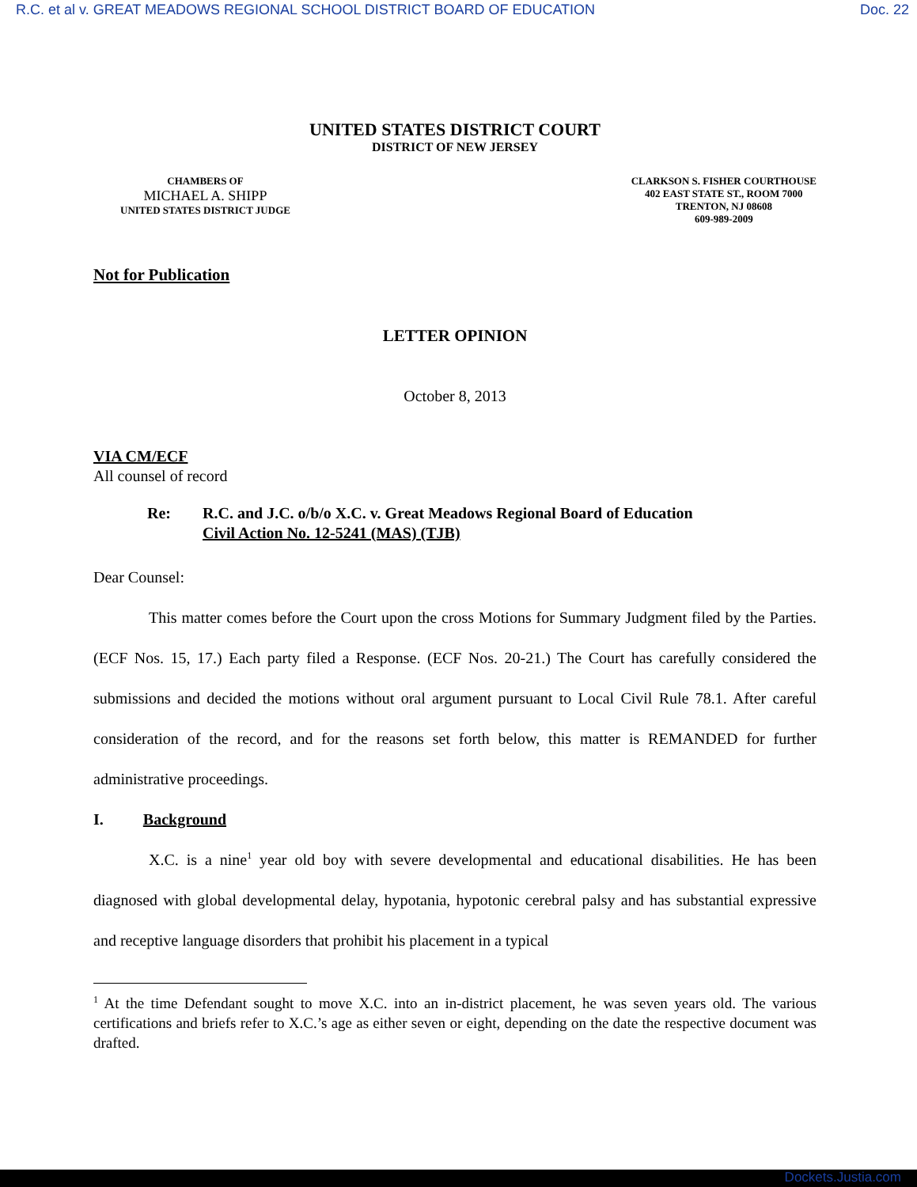R.C. et al v. GREAT MEADOWS REGIONAL SCHOOL DISTRICT BOARD OF EDUCATION Doc. 22
UNITED STATES DISTRICT COURT
DISTRICT OF NEW JERSEY
CHAMBERS OF
MICHAEL A. SHIPP
UNITED STATES DISTRICT JUDGE
CLARKSON S. FISHER COURTHOUSE
402 EAST STATE ST., ROOM 7000
TRENTON, NJ 08608
609-989-2009
Not for Publication
LETTER OPINION
October 8, 2013
VIA CM/ECF
All counsel of record
Re: R.C. and J.C. o/b/o X.C. v. Great Meadows Regional Board of Education
Civil Action No. 12-5241 (MAS) (TJB)
Dear Counsel:
This matter comes before the Court upon the cross Motions for Summary Judgment filed by the Parties. (ECF Nos. 15, 17.) Each party filed a Response. (ECF Nos. 20-21.) The Court has carefully considered the submissions and decided the motions without oral argument pursuant to Local Civil Rule 78.1. After careful consideration of the record, and for the reasons set forth below, this matter is REMANDED for further administrative proceedings.
I. Background
X.C. is a nine<sup>1</sup> year old boy with severe developmental and educational disabilities. He has been diagnosed with global developmental delay, hypotania, hypotonic cerebral palsy and has substantial expressive and receptive language disorders that prohibit his placement in a typical
<sup>1</sup> At the time Defendant sought to move X.C. into an in-district placement, he was seven years old. The various certifications and briefs refer to X.C.’s age as either seven or eight, depending on the date the respective document was drafted.
Dockets.Justia.com